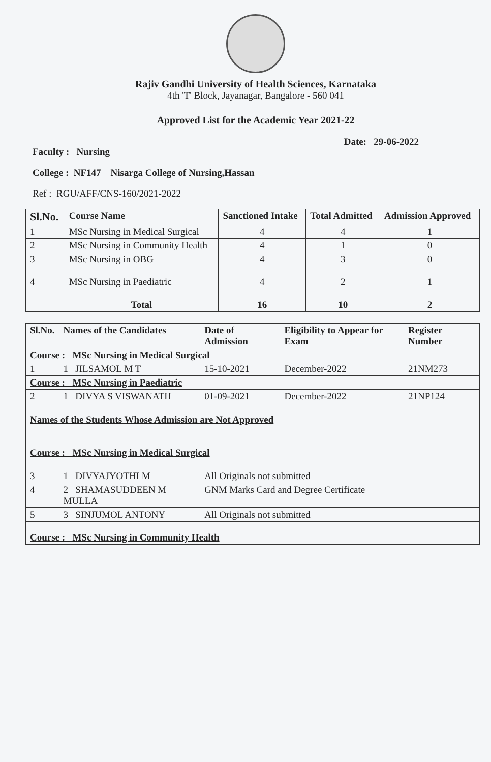Rajiv Gandhi University of Health Sciences, Karnataka
4th 'T' Block, Jayanagar, Bangalore - 560 041
Approved List for the Academic Year 2021-22
Faculty : Nursing Date: 29-06-2022
College : NF147 Nisarga College of Nursing,Hassan
Ref : RGU/AFF/CNS-160/2021-2022
| Sl.No. | Course Name | Sanctioned Intake | Total Admitted | Admission Approved |
| --- | --- | --- | --- | --- |
| 1 | MSc Nursing in Medical Surgical | 4 | 4 | 1 |
| 2 | MSc Nursing in Community Health | 4 | 1 | 0 |
| 3 | MSc Nursing in OBG | 4 | 3 | 0 |
| 4 | MSc Nursing in Paediatric | 4 | 2 | 1 |
| | Total | 16 | 10 | 2 |
| Sl.No. | Names of the Candidates | Date of Admission | Eligibility to Appear for Exam | Register Number |
| --- | --- | --- | --- | --- |
| Course : MSc Nursing in Medical Surgical | | | | |
| 1 | 1 JILSAMOL M T | 15-10-2021 | December-2022 | 21NM273 |
| Course : MSc Nursing in Paediatric | | | | |
| 2 | 1 DIVYA S VISWANATH | 01-09-2021 | December-2022 | 21NP124 |
| Names of the Students Whose Admission are Not Approved | | | | |
| Course : MSc Nursing in Medical Surgical | | | | |
| 3 | 1 DIVYAJYOTHI M | All Originals not submitted | | |
| 4 | 2 SHAMASUDDEEN M MULLA | GNM Marks Card and Degree Certificate | | |
| 5 | 3 SINJUMOL ANTONY | All Originals not submitted | | |
| Course : MSc Nursing in Community Health | | | | |